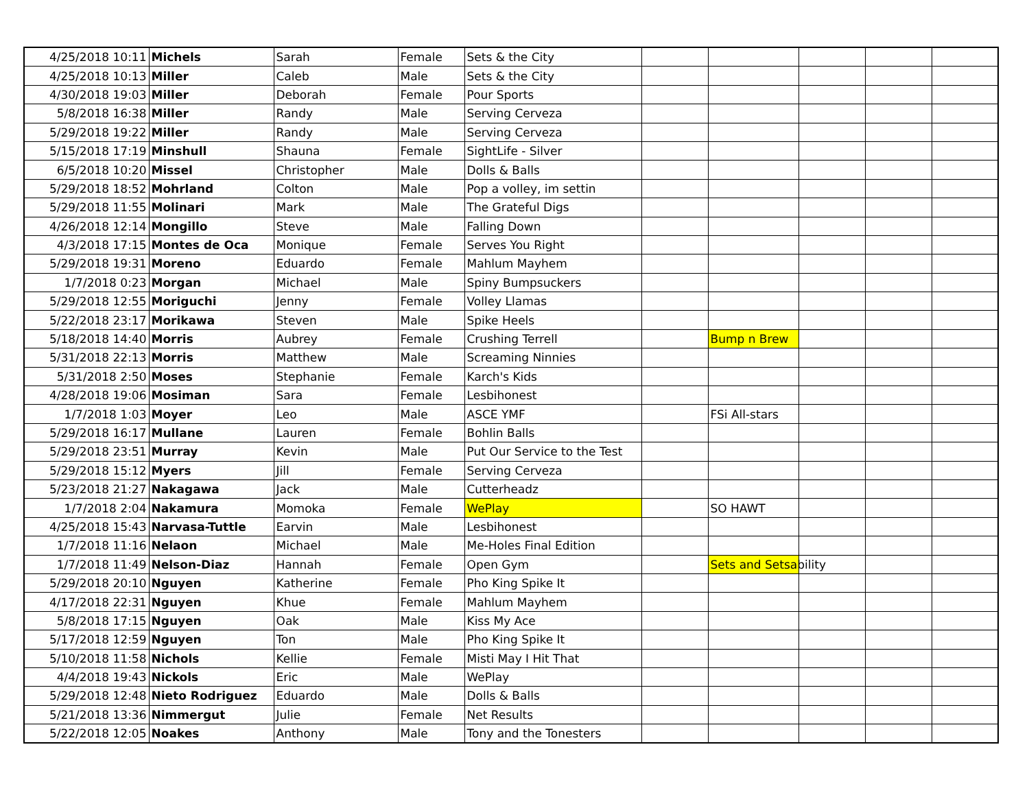| 4/25/2018 10:11 | Michels | Sarah | Female | Sets & the City | | | | | |
| 4/25/2018 10:13 | Miller | Caleb | Male | Sets & the City | | | | | |
| 4/30/2018 19:03 | Miller | Deborah | Female | Pour Sports | | | | | |
| 5/8/2018 16:38 | Miller | Randy | Male | Serving Cerveza | | | | | |
| 5/29/2018 19:22 | Miller | Randy | Male | Serving Cerveza | | | | | |
| 5/15/2018 17:19 | Minshull | Shauna | Female | SightLife - Silver | | | | | |
| 6/5/2018 10:20 | Missel | Christopher | Male | Dolls & Balls | | | | | |
| 5/29/2018 18:52 | Mohrland | Colton | Male | Pop a volley, im settin | | | | | |
| 5/29/2018 11:55 | Molinari | Mark | Male | The Grateful Digs | | | | | |
| 4/26/2018 12:14 | Mongillo | Steve | Male | Falling Down | | | | | |
| 4/3/2018 17:15 | Montes de Oca | Monique | Female | Serves You Right | | | | | |
| 5/29/2018 19:31 | Moreno | Eduardo | Female | Mahlum Mayhem | | | | | |
| 1/7/2018 0:23 | Morgan | Michael | Male | Spiny Bumpsuckers | | | | | |
| 5/29/2018 12:55 | Moriguchi | Jenny | Female | Volley Llamas | | | | | |
| 5/22/2018 23:17 | Morikawa | Steven | Male | Spike Heels | | | | | |
| 5/18/2018 14:40 | Morris | Aubrey | Female | Crushing Terrell | | Bump n Brew | | | |
| 5/31/2018 22:13 | Morris | Matthew | Male | Screaming Ninnies | | | | | |
| 5/31/2018 2:50 | Moses | Stephanie | Female | Karch's Kids | | | | | |
| 4/28/2018 19:06 | Mosiman | Sara | Female | Lesbihonest | | | | | |
| 1/7/2018 1:03 | Moyer | Leo | Male | ASCE YMF | | FSi All-stars | | | |
| 5/29/2018 16:17 | Mullane | Lauren | Female | Bohlin Balls | | | | | |
| 5/29/2018 23:51 | Murray | Kevin | Male | Put Our Service to the Test | | | | | |
| 5/29/2018 15:12 | Myers | Jill | Female | Serving Cerveza | | | | | |
| 5/23/2018 21:27 | Nakagawa | Jack | Male | Cutterheadz | | | | | |
| 1/7/2018 2:04 | Nakamura | Momoka | Female | WePlay | | SO HAWT | | | |
| 4/25/2018 15:43 | Narvasa-Tuttle | Earvin | Male | Lesbihonest | | | | | |
| 1/7/2018 11:16 | Nelaon | Michael | Male | Me-Holes Final Edition | | | | | |
| 1/7/2018 11:49 | Nelson-Diaz | Hannah | Female | Open Gym | | Sets and Setsability | | | |
| 5/29/2018 20:10 | Nguyen | Katherine | Female | Pho King Spike It | | | | | |
| 4/17/2018 22:31 | Nguyen | Khue | Female | Mahlum Mayhem | | | | | |
| 5/8/2018 17:15 | Nguyen | Oak | Male | Kiss My Ace | | | | | |
| 5/17/2018 12:59 | Nguyen | Ton | Male | Pho King Spike It | | | | | |
| 5/10/2018 11:58 | Nichols | Kellie | Female | Misti May I Hit That | | | | | |
| 4/4/2018 19:43 | Nickols | Eric | Male | WePlay | | | | | |
| 5/29/2018 12:48 | Nieto Rodriguez | Eduardo | Male | Dolls & Balls | | | | | |
| 5/21/2018 13:36 | Nimmergut | Julie | Female | Net Results | | | | | |
| 5/22/2018 12:05 | Noakes | Anthony | Male | Tony and the Tonesters | | | | | |